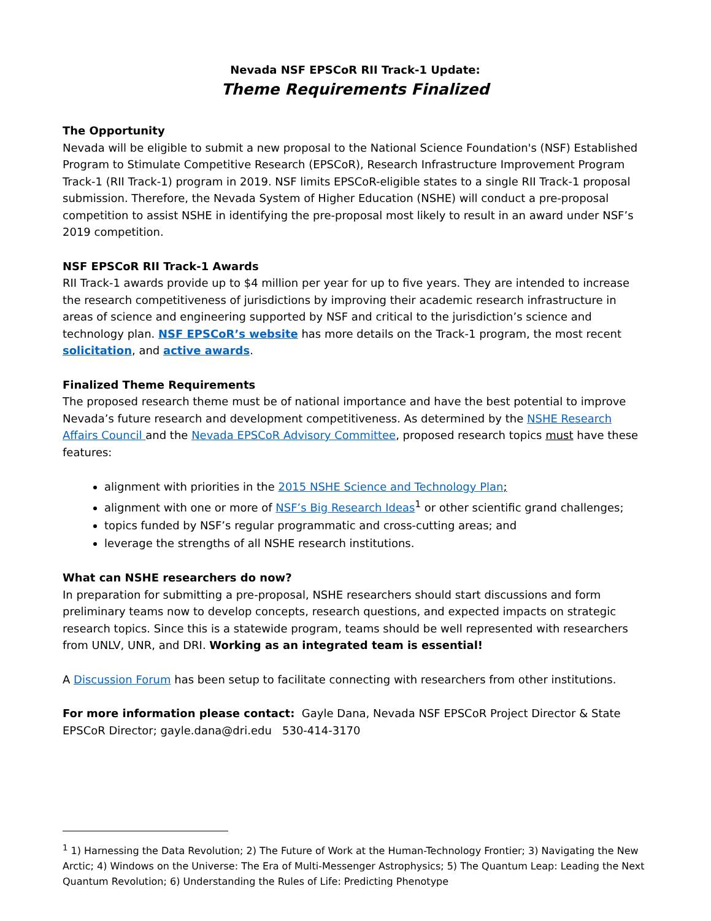Nevada NSF EPSCoR RII Track-1 Update:
Theme Requirements Finalized
The Opportunity
Nevada will be eligible to submit a new proposal to the National Science Foundation's (NSF) Established Program to Stimulate Competitive Research (EPSCoR), Research Infrastructure Improvement Program Track-1 (RII Track-1) program in 2019. NSF limits EPSCoR-eligible states to a single RII Track-1 proposal submission. Therefore, the Nevada System of Higher Education (NSHE) will conduct a pre-proposal competition to assist NSHE in identifying the pre-proposal most likely to result in an award under NSF’s 2019 competition.
NSF EPSCoR RII Track-1 Awards
RII Track-1 awards provide up to $4 million per year for up to five years. They are intended to increase the research competitiveness of jurisdictions by improving their academic research infrastructure in areas of science and engineering supported by NSF and critical to the jurisdiction’s science and technology plan. NSF EPSCoR’s website has more details on the Track-1 program, the most recent solicitation, and active awards.
Finalized Theme Requirements
The proposed research theme must be of national importance and have the best potential to improve Nevada’s future research and development competitiveness. As determined by the NSHE Research Affairs Council and the Nevada EPSCoR Advisory Committee, proposed research topics must have these features:
alignment with priorities in the 2015 NSHE Science and Technology Plan;
alignment with one or more of NSF’s Big Research Ideas<sup>1</sup> or other scientific grand challenges;
topics funded by NSF’s regular programmatic and cross-cutting areas; and
leverage the strengths of all NSHE research institutions.
What can NSHE researchers do now?
In preparation for submitting a pre-proposal, NSHE researchers should start discussions and form preliminary teams now to develop concepts, research questions, and expected impacts on strategic research topics. Since this is a statewide program, teams should be well represented with researchers from UNLV, UNR, and DRI. Working as an integrated team is essential!
A Discussion Forum has been setup to facilitate connecting with researchers from other institutions.
For more information please contact: Gayle Dana, Nevada NSF EPSCoR Project Director & State EPSCoR Director; gayle.dana@dri.edu 530-414-3170
<sup>1</sup> 1) Harnessing the Data Revolution; 2) The Future of Work at the Human-Technology Frontier; 3) Navigating the New Arctic; 4) Windows on the Universe: The Era of Multi-Messenger Astrophysics; 5) The Quantum Leap: Leading the Next Quantum Revolution; 6) Understanding the Rules of Life: Predicting Phenotype